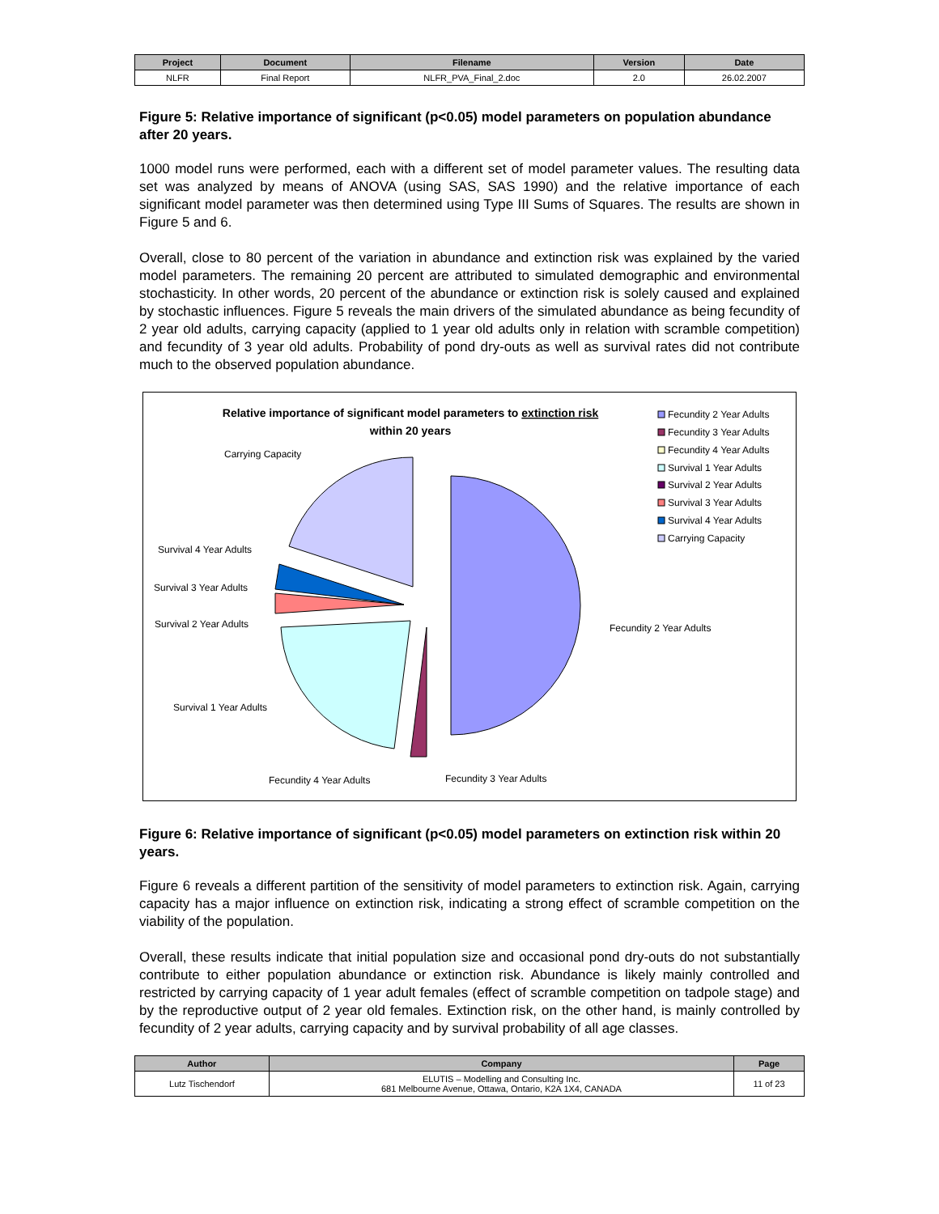| Project | Document | Filename | Version | Date |
| --- | --- | --- | --- | --- |
| NLFR | Final Report | NLFR_PVA_Final_2.doc | 2.0 | 26.02.2007 |
Figure 5: Relative importance of significant (p<0.05) model parameters on population abundance after 20 years.
1000 model runs were performed, each with a different set of model parameter values. The resulting data set was analyzed by means of ANOVA (using SAS, SAS 1990) and the relative importance of each significant model parameter was then determined using Type III Sums of Squares. The results are shown in Figure 5 and 6.
Overall, close to 80 percent of the variation in abundance and extinction risk was explained by the varied model parameters. The remaining 20 percent are attributed to simulated demographic and environmental stochasticity. In other words, 20 percent of the abundance or extinction risk is solely caused and explained by stochastic influences. Figure 5 reveals the main drivers of the simulated abundance as being fecundity of 2 year old adults, carrying capacity (applied to 1 year old adults only in relation with scramble competition) and fecundity of 3 year old adults. Probability of pond dry-outs as well as survival rates did not contribute much to the observed population abundance.
Relative importance of significant model parameters to extinction risk
within 20 years
Carrying Capacity
Survival 4 Year Adults
Survival 3 Year Adults
Survival 2 Year Adults
Survival 1 Year Adults
Fecundity 4 Year Adults
Fecundity 3 Year Adults
Fecundity 2 Year Adults
Fecundity 2 Year Adults
Fecundity 3 Year Adults
Fecundity 4 Year Adults
Survival 1 Year Adults
Survival 2 Year Adults
Survival 3 Year Adults
Survival 4 Year Adults
Carrying Capacity
Figure 6: Relative importance of significant (p<0.05) model parameters on extinction risk within 20 years.
Figure 6 reveals a different partition of the sensitivity of model parameters to extinction risk. Again, carrying capacity has a major influence on extinction risk, indicating a strong effect of scramble competition on the viability of the population.
Overall, these results indicate that initial population size and occasional pond dry-outs do not substantially contribute to either population abundance or extinction risk. Abundance is likely mainly controlled and restricted by carrying capacity of 1 year adult females (effect of scramble competition on tadpole stage) and by the reproductive output of 2 year old females. Extinction risk, on the other hand, is mainly controlled by fecundity of 2 year adults, carrying capacity and by survival probability of all age classes.
| Author | Company | Page |
| --- | --- | --- |
| Lutz Tischendorf | ELUTIS – Modelling and Consulting Inc. 681 Melbourne Avenue, Ottawa, Ontario, K2A 1X4, CANADA | 11 of 23 |